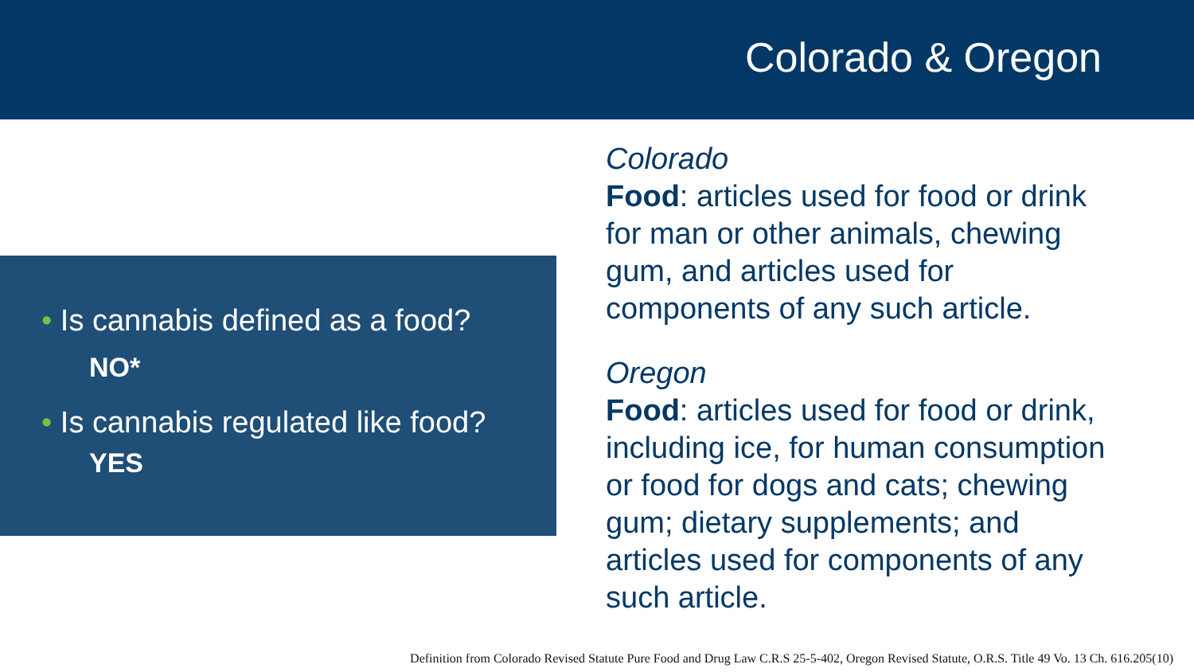Colorado & Oregon
• Is cannabis defined as a food?
NO*
• Is cannabis regulated like food?
YES
Colorado
Food: articles used for food or drink for man or other animals, chewing gum, and articles used for components of any such article.
Oregon
Food: articles used for food or drink, including ice, for human consumption or food for dogs and cats; chewing gum; dietary supplements; and articles used for components of any such article.
Definition from Colorado Revised Statute Pure Food and Drug Law C.R.S 25-5-402, Oregon Revised Statute, O.R.S. Title 49 Vo. 13 Ch. 616.205(10)